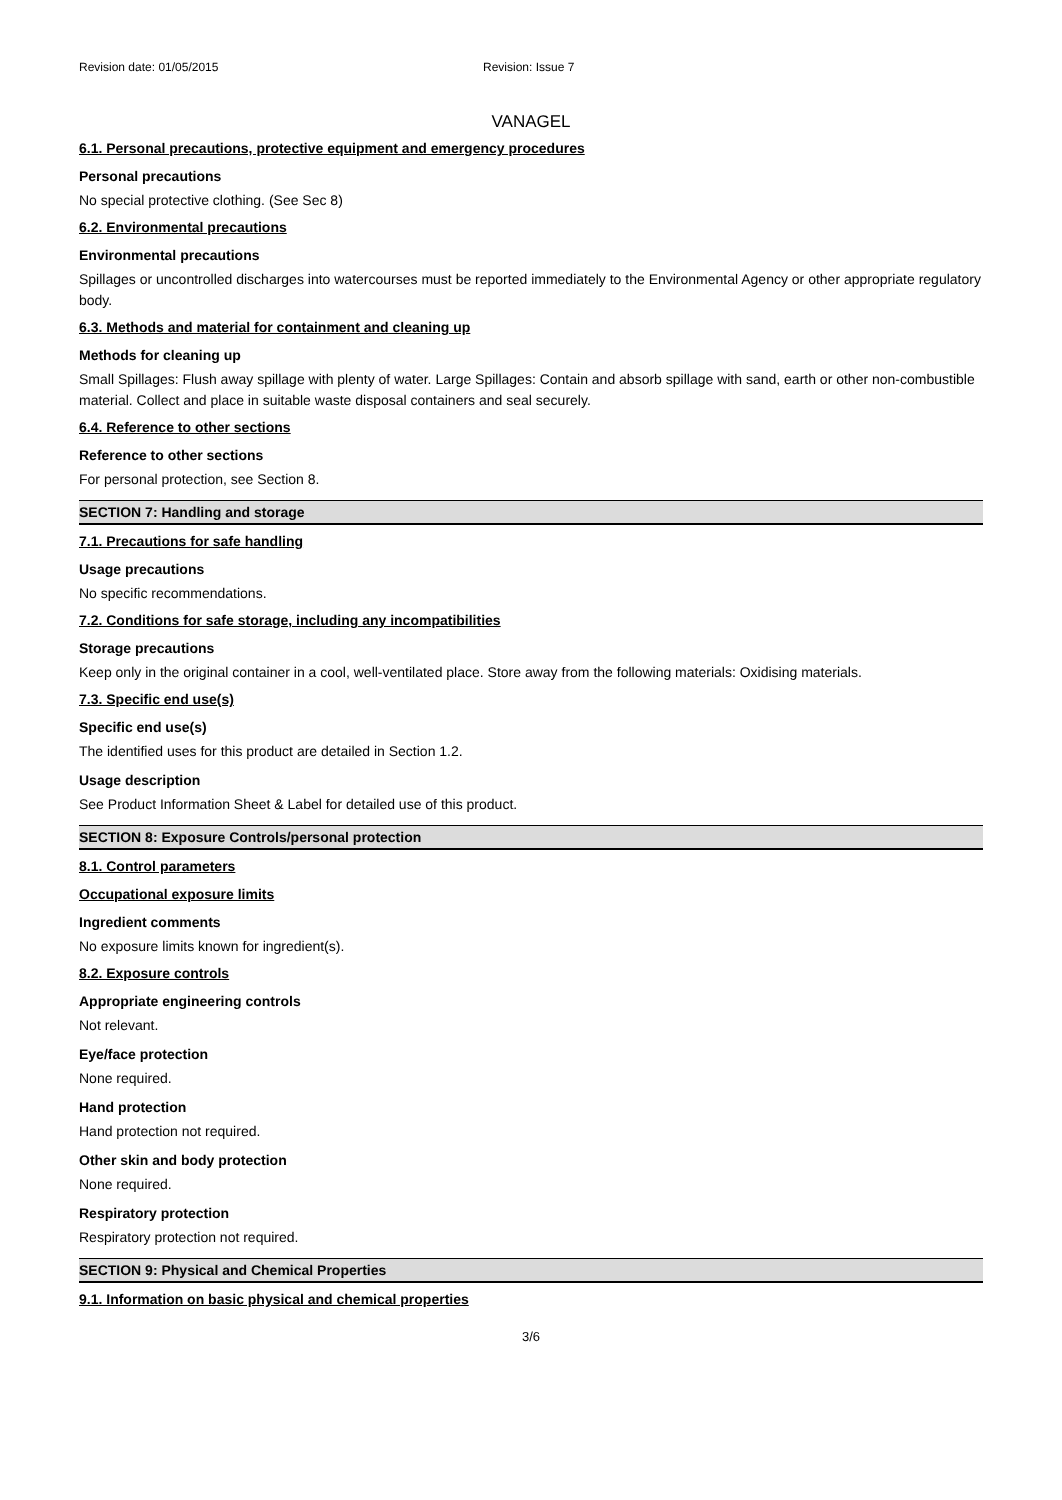Revision date: 01/05/2015 Revision: Issue 7
VANAGEL
6.1. Personal precautions, protective equipment and emergency procedures
Personal precautions
No special protective clothing. (See Sec 8)
6.2. Environmental precautions
Environmental precautions
Spillages or uncontrolled discharges into watercourses must be reported immediately to the Environmental Agency or other appropriate regulatory body.
6.3. Methods and material for containment and cleaning up
Methods for cleaning up
Small Spillages: Flush away spillage with plenty of water. Large Spillages: Contain and absorb spillage with sand, earth or other non-combustible material. Collect and place in suitable waste disposal containers and seal securely.
6.4. Reference to other sections
Reference to other sections
For personal protection, see Section 8.
SECTION 7: Handling and storage
7.1. Precautions for safe handling
Usage precautions
No specific recommendations.
7.2. Conditions for safe storage, including any incompatibilities
Storage precautions
Keep only in the original container in a cool, well-ventilated place. Store away from the following materials: Oxidising materials.
7.3. Specific end use(s)
Specific end use(s)
The identified uses for this product are detailed in Section 1.2.
Usage description
See Product Information Sheet & Label for detailed use of this product.
SECTION 8: Exposure Controls/personal protection
8.1. Control parameters
Occupational exposure limits
Ingredient comments
No exposure limits known for ingredient(s).
8.2. Exposure controls
Appropriate engineering controls
Not relevant.
Eye/face protection
None required.
Hand protection
Hand protection not required.
Other skin and body protection
None required.
Respiratory protection
Respiratory protection not required.
SECTION 9: Physical and Chemical Properties
9.1. Information on basic physical and chemical properties
3/6